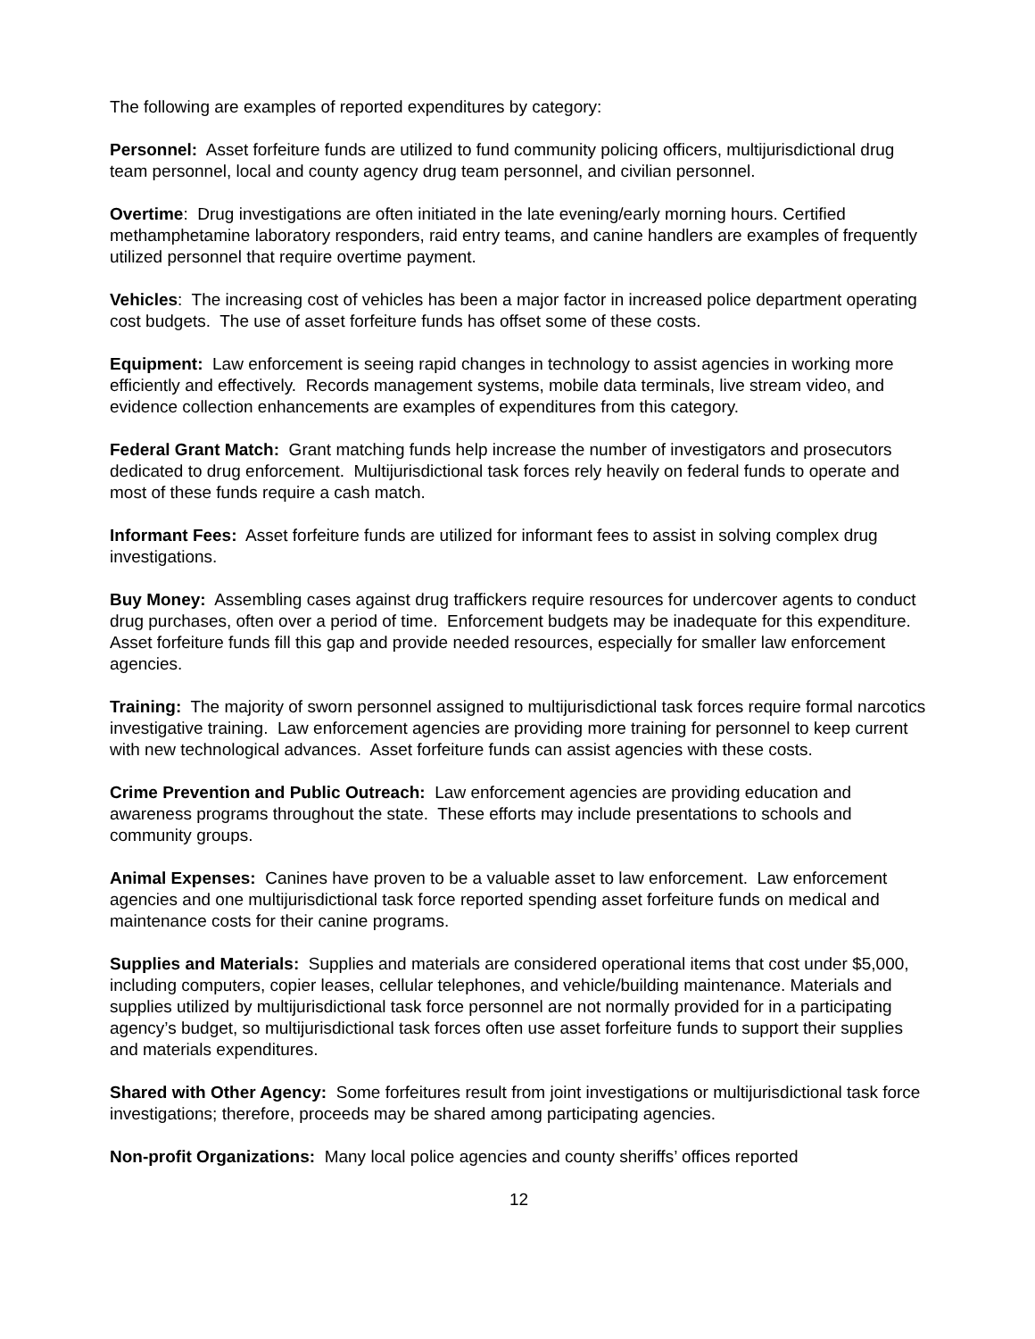The following are examples of reported expenditures by category:
Personnel: Asset forfeiture funds are utilized to fund community policing officers, multijurisdictional drug team personnel, local and county agency drug team personnel, and civilian personnel.
Overtime: Drug investigations are often initiated in the late evening/early morning hours. Certified methamphetamine laboratory responders, raid entry teams, and canine handlers are examples of frequently utilized personnel that require overtime payment.
Vehicles: The increasing cost of vehicles has been a major factor in increased police department operating cost budgets. The use of asset forfeiture funds has offset some of these costs.
Equipment: Law enforcement is seeing rapid changes in technology to assist agencies in working more efficiently and effectively. Records management systems, mobile data terminals, live stream video, and evidence collection enhancements are examples of expenditures from this category.
Federal Grant Match: Grant matching funds help increase the number of investigators and prosecutors dedicated to drug enforcement. Multijurisdictional task forces rely heavily on federal funds to operate and most of these funds require a cash match.
Informant Fees: Asset forfeiture funds are utilized for informant fees to assist in solving complex drug investigations.
Buy Money: Assembling cases against drug traffickers require resources for undercover agents to conduct drug purchases, often over a period of time. Enforcement budgets may be inadequate for this expenditure. Asset forfeiture funds fill this gap and provide needed resources, especially for smaller law enforcement agencies.
Training: The majority of sworn personnel assigned to multijurisdictional task forces require formal narcotics investigative training. Law enforcement agencies are providing more training for personnel to keep current with new technological advances. Asset forfeiture funds can assist agencies with these costs.
Crime Prevention and Public Outreach: Law enforcement agencies are providing education and awareness programs throughout the state. These efforts may include presentations to schools and community groups.
Animal Expenses: Canines have proven to be a valuable asset to law enforcement. Law enforcement agencies and one multijurisdictional task force reported spending asset forfeiture funds on medical and maintenance costs for their canine programs.
Supplies and Materials: Supplies and materials are considered operational items that cost under $5,000, including computers, copier leases, cellular telephones, and vehicle/building maintenance. Materials and supplies utilized by multijurisdictional task force personnel are not normally provided for in a participating agency’s budget, so multijurisdictional task forces often use asset forfeiture funds to support their supplies and materials expenditures.
Shared with Other Agency: Some forfeitures result from joint investigations or multijurisdictional task force investigations; therefore, proceeds may be shared among participating agencies.
Non-profit Organizations: Many local police agencies and county sheriffs’ offices reported
12